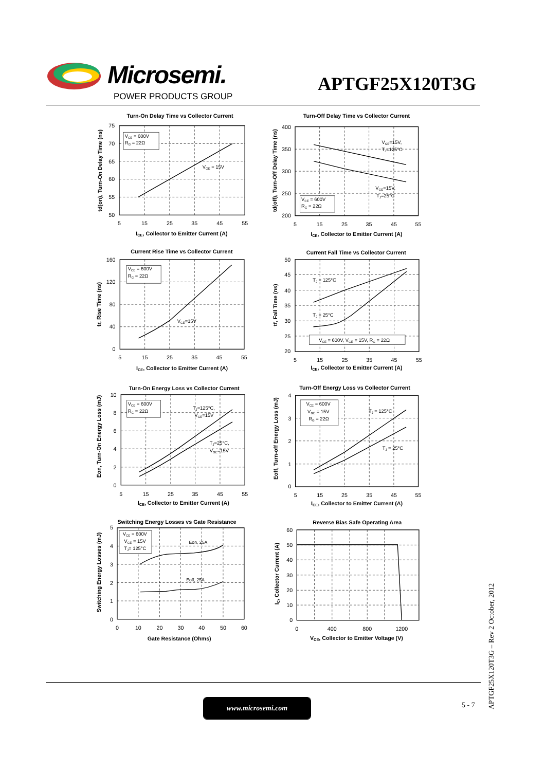Microsemi.
POWER PRODUCTS GROUP
APTGF25X120T3G
Turn-On Delay Time vs Collector Current
VCE = 600V
RG = 22Ω
VGE = 15V
75
70
65
60
55
50
5
15
25
35
45
55
ICE, Collector to Emitter Current (A)
td(on), Turn-On Delay Time (ns)
Turn-Off Delay Time vs Collector Current
VCE = 600V
RG = 22Ω
VGE=15V,
TJ=125°C
VGE=15V,
TJ=25°C
400
350
300
250
200
5
15
25
35
45
55
ICE, Collector to Emitter Current (A)
td(off), Turn-Off Delay Time (ns)
Current Rise Time vs Collector Current
VCE = 600V
RG = 22Ω
VGE=15V
160
120
80
40
0
5
15
25
35
45
55
ICE, Collector to Emitter Current (A)
tr, Rise Time (ns)
Current Fall Time vs Collector Current
VCE = 600V, VGE = 15V, RG = 22Ω
TJ = 125°C
TJ = 25°C
50
45
40
35
30
25
20
5
15
25
35
45
55
ICE, Collector to Emitter Current (A)
tf, Fall Time (ns)
Turn-On Energy Loss vs Collector Current
VCE = 600V
RG = 22Ω
TJ=125°C,
VGE=15V
TJ=25°C,
VGE=15V
10
8
6
4
2
0
5
15
25
35
45
55
ICE, Collector to Emitter Current (A)
Eon, Turn-On Energy Loss (mJ)
Turn-Off Energy Loss vs Collector Current
VCE = 600V
VGE = 15V
RG = 22Ω
TJ = 125°C
TJ = 25°C
4
3
2
1
0
5
15
25
35
45
55
ICE, Collector to Emitter Current (A)
Eoff, Turn-off Energy Loss (mJ)
Switching Energy Losses vs Gate Resistance
VCE = 600V
VGE = 15V
TJ= 125°C
Eon, 25A
Eoff, 25A
5
4
3
2
1
0
0
10
20
30
40
50
60
Gate Resistance (Ohms)
Switching Energy Losses (mJ)
Reverse Bias Safe Operating Area
60
50
40
30
20
10
0
0
400
800
1200
VCE, Collector to Emitter Voltage (V)
IC, Collector Current (A)
APTGF25X120T3G – Rev 2 October, 2012
www.microsemi.com 5 - 7